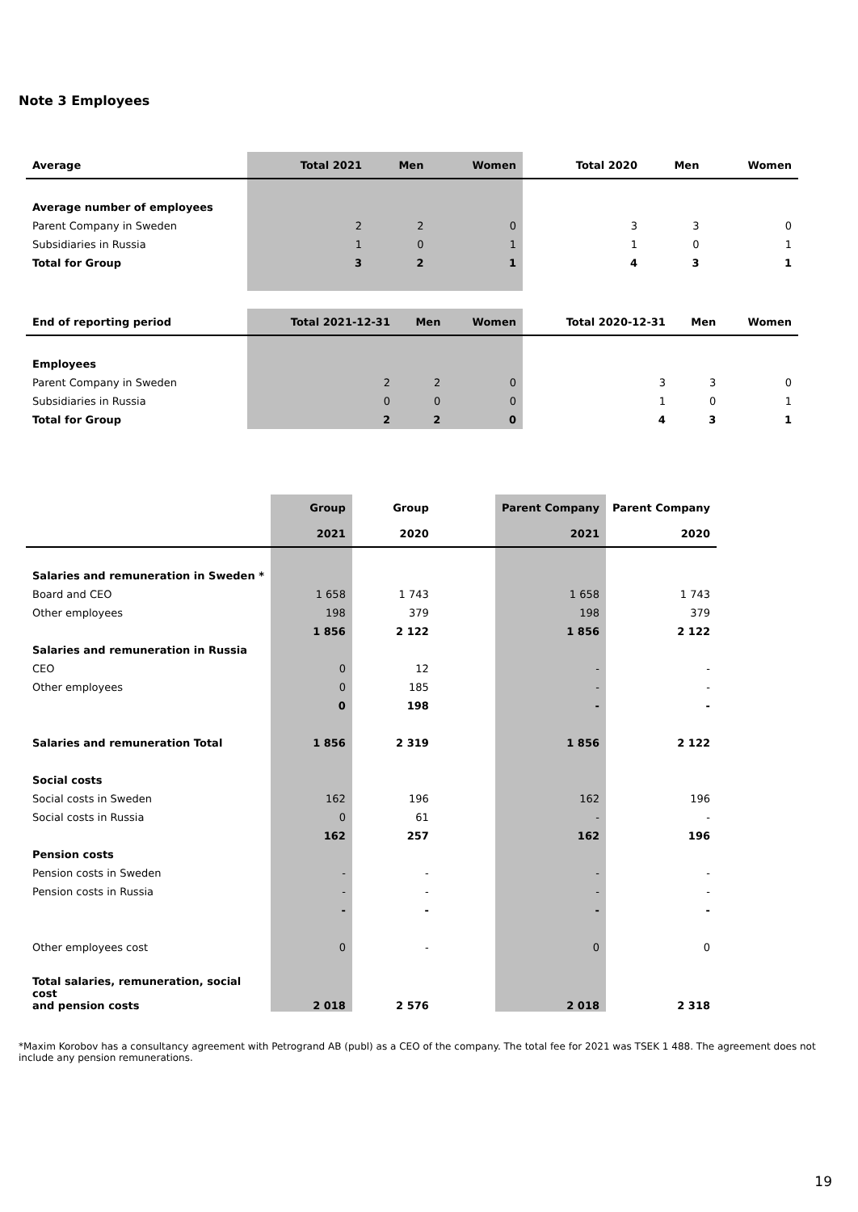Note 3 Employees
| Average | Total 2021 | Men | Women | Total 2020 | Men | Women |
| --- | --- | --- | --- | --- | --- | --- |
| Average number of employees | | | | | | |
| Parent Company in Sweden | 2 | 2 | 0 | 3 | 3 | 0 |
| Subsidiaries in Russia | 1 | 0 | 1 | 1 | 0 | 1 |
| Total for Group | 3 | 2 | 1 | 4 | 3 | 1 |
| End of reporting period | Total 2021-12-31 | Men | Women | Total 2020-12-31 | Men | Women |
| --- | --- | --- | --- | --- | --- | --- |
| Employees | | | | | | |
| Parent Company in Sweden | 2 | 2 | 0 | 3 | 3 | 0 |
| Subsidiaries in Russia | 0 | 0 | 0 | 1 | 0 | 1 |
| Total for Group | 2 | 2 | 0 | 4 | 3 | 1 |
| | Group | Group | | Parent Company | Parent Company |
| --- | --- | --- | --- | --- | --- |
| | 2021 | 2020 | | 2021 | 2020 |
| Salaries and remuneration in Sweden * | | | | | |
| Board and CEO | 1 658 | 1 743 | | 1 658 | 1 743 |
| Other employees | 198 | 379 | | 198 | 379 |
| | 1 856 | 2 122 | | 1 856 | 2 122 |
| Salaries and remuneration in Russia | | | | | |
| CEO | 0 | 12 | | - | - |
| Other employees | 0 | 185 | | - | - |
| | 0 | 198 | | - | - |
| Salaries and remuneration Total | 1 856 | 2 319 | | 1 856 | 2 122 |
| Social costs | | | | | |
| Social costs in Sweden | 162 | 196 | | 162 | 196 |
| Social costs in Russia | 0 | 61 | | - | - |
| | 162 | 257 | | 162 | 196 |
| Pension costs | | | | | |
| Pension costs in Sweden | - | - | | - | - |
| Pension costs in Russia | - | - | | - | - |
| | - | - | | - | - |
| Other employees cost | 0 | - | | 0 | 0 |
| Total salaries, remuneration, social cost and pension costs | 2 018 | 2 576 | | 2 018 | 2 318 |
*Maxim Korobov has a consultancy agreement with Petrogrand AB (publ) as a CEO of the company. The total fee for 2021 was TSEK 1 488. The agreement does not include any pension remunerations.
19